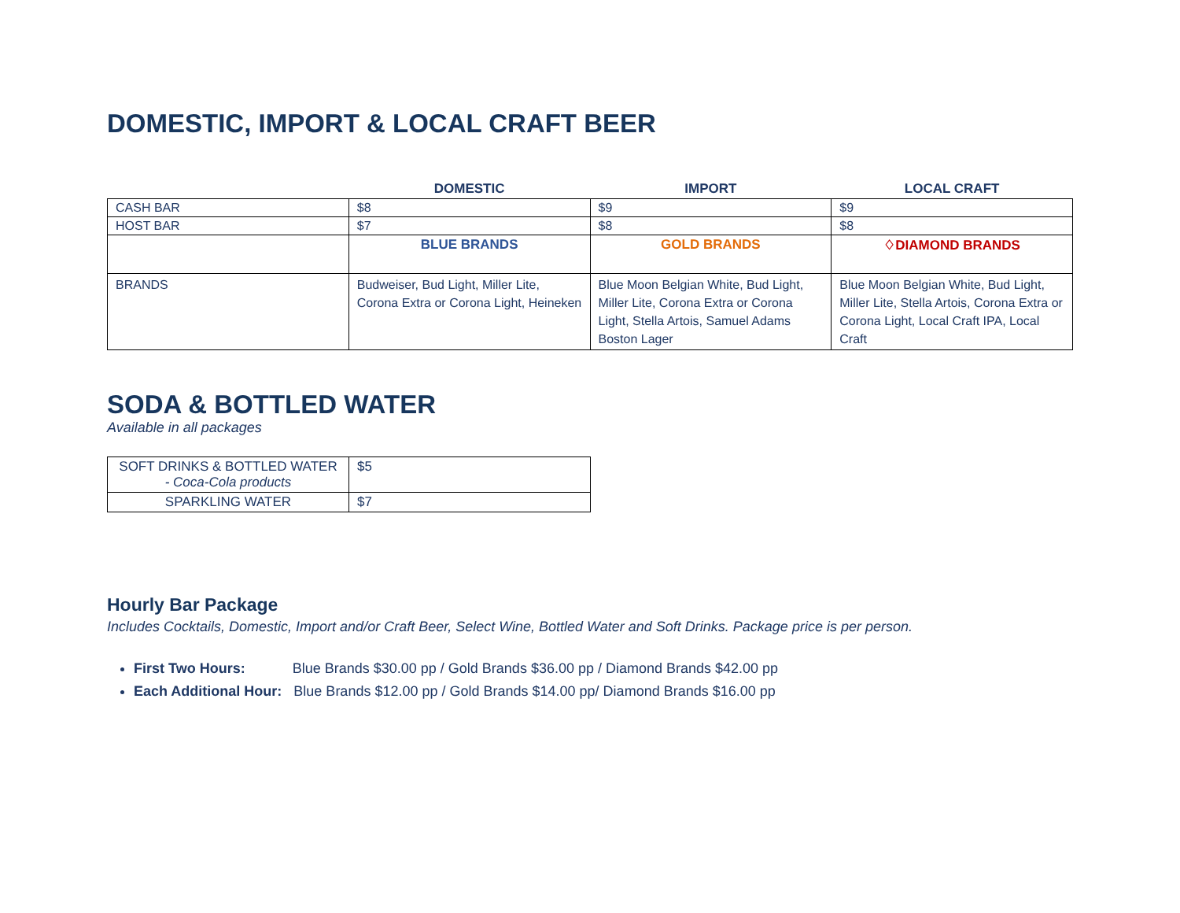DOMESTIC, IMPORT & LOCAL CRAFT BEER
| | DOMESTIC | IMPORT | LOCAL CRAFT |
| --- | --- | --- | --- |
| CASH BAR | $8 | $9 | $9 |
| HOST BAR | $7 | $8 | $8 |
| | BLUE BRANDS | GOLD BRANDS | ♢DIAMOND BRANDS |
| BRANDS | Budweiser, Bud Light, Miller Lite, Corona Extra or Corona Light, Heineken | Blue Moon Belgian White, Bud Light, Miller Lite, Corona Extra or Corona Light, Stella Artois, Samuel Adams Boston Lager | Blue Moon Belgian White, Bud Light, Miller Lite, Stella Artois, Corona Extra or Corona Light, Local Craft IPA, Local Craft |
SODA & BOTTLED WATER
Available in all packages
| SOFT DRINKS & BOTTLED WATER - Coca-Cola products | $5 |
| SPARKLING WATER | $7 |
Hourly Bar Package
Includes Cocktails, Domestic, Import and/or Craft Beer, Select Wine, Bottled Water and Soft Drinks. Package price is per person.
First Two Hours: Blue Brands $30.00 pp / Gold Brands $36.00 pp / Diamond Brands $42.00 pp
Each Additional Hour: Blue Brands $12.00 pp / Gold Brands $14.00 pp/ Diamond Brands $16.00 pp